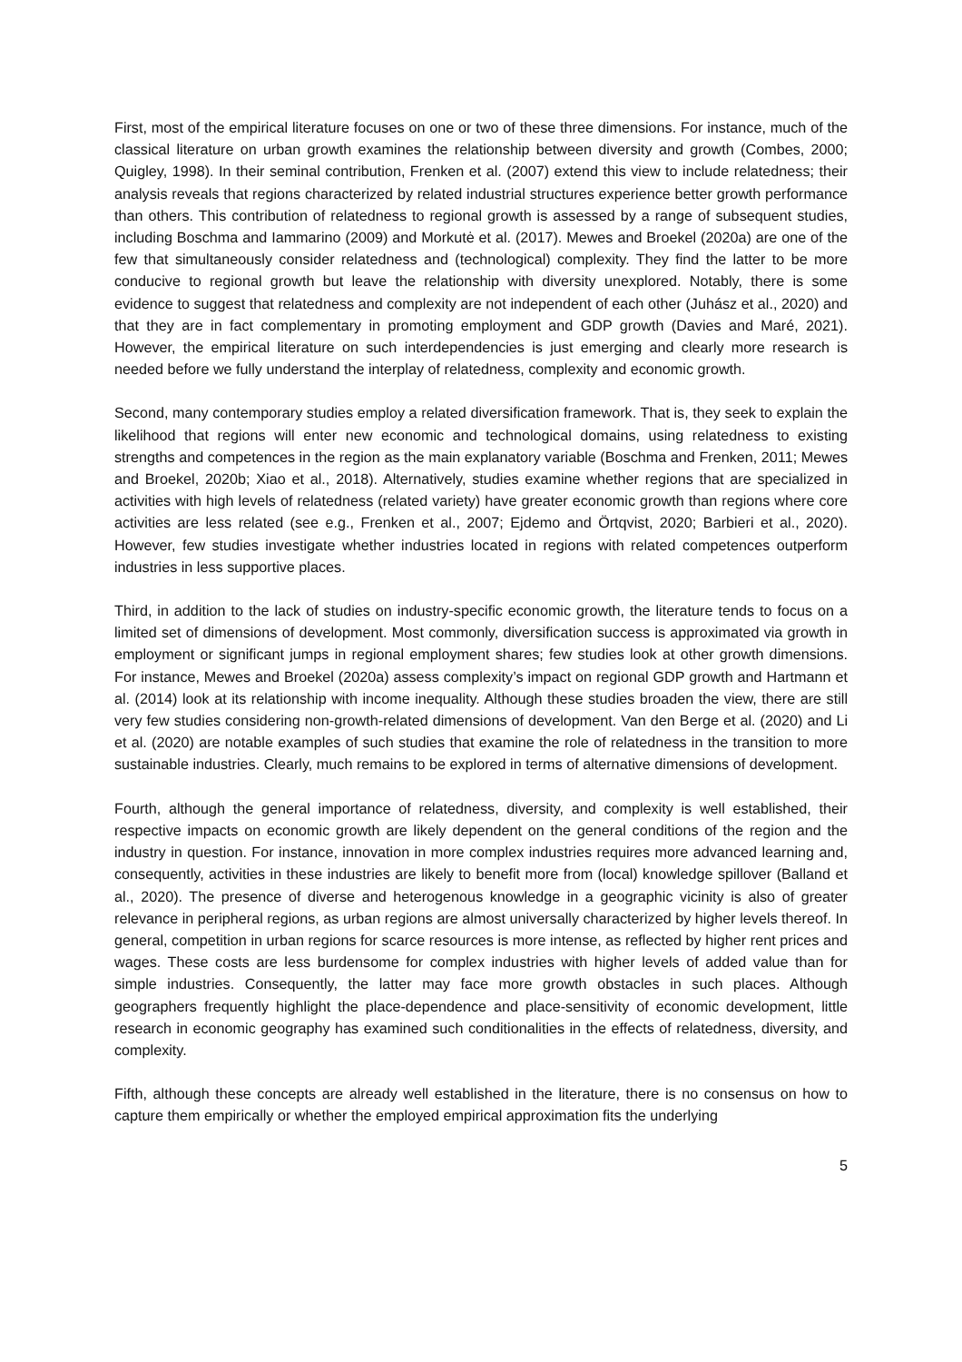First, most of the empirical literature focuses on one or two of these three dimensions. For instance, much of the classical literature on urban growth examines the relationship between diversity and growth (Combes, 2000; Quigley, 1998). In their seminal contribution, Frenken et al. (2007) extend this view to include relatedness; their analysis reveals that regions characterized by related industrial structures experience better growth performance than others. This contribution of relatedness to regional growth is assessed by a range of subsequent studies, including Boschma and Iammarino (2009) and Morkutė et al. (2017). Mewes and Broekel (2020a) are one of the few that simultaneously consider relatedness and (technological) complexity. They find the latter to be more conducive to regional growth but leave the relationship with diversity unexplored. Notably, there is some evidence to suggest that relatedness and complexity are not independent of each other (Juhász et al., 2020) and that they are in fact complementary in promoting employment and GDP growth (Davies and Maré, 2021). However, the empirical literature on such interdependencies is just emerging and clearly more research is needed before we fully understand the interplay of relatedness, complexity and economic growth.
Second, many contemporary studies employ a related diversification framework. That is, they seek to explain the likelihood that regions will enter new economic and technological domains, using relatedness to existing strengths and competences in the region as the main explanatory variable (Boschma and Frenken, 2011; Mewes and Broekel, 2020b; Xiao et al., 2018). Alternatively, studies examine whether regions that are specialized in activities with high levels of relatedness (related variety) have greater economic growth than regions where core activities are less related (see e.g., Frenken et al., 2007; Ejdemo and Örtqvist, 2020; Barbieri et al., 2020). However, few studies investigate whether industries located in regions with related competences outperform industries in less supportive places.
Third, in addition to the lack of studies on industry-specific economic growth, the literature tends to focus on a limited set of dimensions of development. Most commonly, diversification success is approximated via growth in employment or significant jumps in regional employment shares; few studies look at other growth dimensions. For instance, Mewes and Broekel (2020a) assess complexity’s impact on regional GDP growth and Hartmann et al. (2014) look at its relationship with income inequality. Although these studies broaden the view, there are still very few studies considering non-growth-related dimensions of development. Van den Berge et al. (2020) and Li et al. (2020) are notable examples of such studies that examine the role of relatedness in the transition to more sustainable industries. Clearly, much remains to be explored in terms of alternative dimensions of development.
Fourth, although the general importance of relatedness, diversity, and complexity is well established, their respective impacts on economic growth are likely dependent on the general conditions of the region and the industry in question. For instance, innovation in more complex industries requires more advanced learning and, consequently, activities in these industries are likely to benefit more from (local) knowledge spillover (Balland et al., 2020). The presence of diverse and heterogenous knowledge in a geographic vicinity is also of greater relevance in peripheral regions, as urban regions are almost universally characterized by higher levels thereof. In general, competition in urban regions for scarce resources is more intense, as reflected by higher rent prices and wages. These costs are less burdensome for complex industries with higher levels of added value than for simple industries. Consequently, the latter may face more growth obstacles in such places. Although geographers frequently highlight the place-dependence and place-sensitivity of economic development, little research in economic geography has examined such conditionalities in the effects of relatedness, diversity, and complexity.
Fifth, although these concepts are already well established in the literature, there is no consensus on how to capture them empirically or whether the employed empirical approximation fits the underlying
5